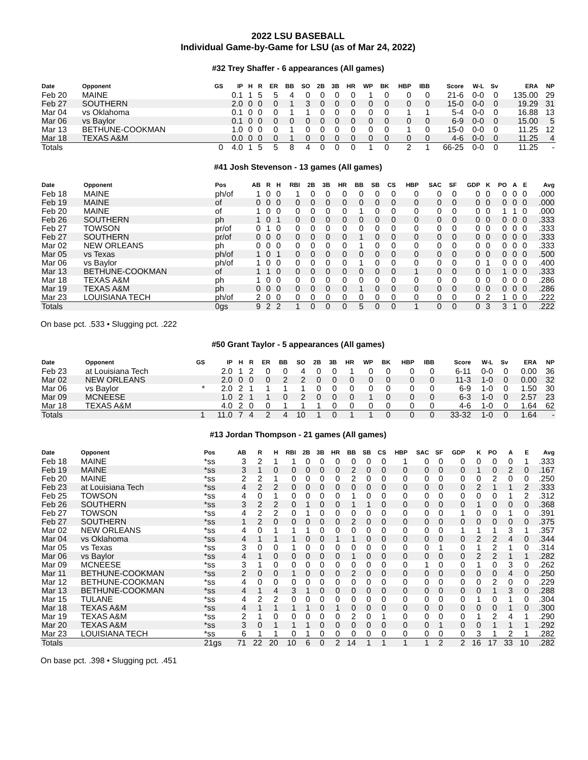2022 LSU BASEBALL
Individual Game-by-Game for LSU (as of Mar 24, 2022)
#32 Trey Shaffer - 6 appearances (All games)
| Date | Opponent | GS | IP | H | R | ER | BB | SO | 2B | 3B | HR | WP | BK | HBP | IBB | Score | W-L | Sv | ERA | NP |
| --- | --- | --- | --- | --- | --- | --- | --- | --- | --- | --- | --- | --- | --- | --- | --- | --- | --- | --- | --- | --- |
| Feb 20 | MAINE | | 0.1 | 1 | 5 | 5 | 4 | 0 | 0 | 0 | 0 | 1 | 0 | 0 | 0 | 21-6 | 0-0 | 0 | 135.00 | 29 |
| Feb 27 | SOUTHERN | | 2.0 | 0 | 0 | 0 | 1 | 3 | 0 | 0 | 0 | 0 | 0 | 0 | 0 | 15-0 | 0-0 | 0 | 19.29 | 31 |
| Mar 04 | vs Oklahoma | | 0.1 | 0 | 0 | 0 | 1 | 1 | 0 | 0 | 0 | 0 | 0 | 1 | 1 | 5-4 | 0-0 | 0 | 16.88 | 13 |
| Mar 06 | vs Baylor | | 0.1 | 0 | 0 | 0 | 0 | 0 | 0 | 0 | 0 | 0 | 0 | 0 | 0 | 6-9 | 0-0 | 0 | 15.00 | 5 |
| Mar 13 | BETHUNE-COOKMAN | | 1.0 | 0 | 0 | 0 | 1 | 0 | 0 | 0 | 0 | 0 | 0 | 1 | 0 | 15-0 | 0-0 | 0 | 11.25 | 12 |
| Mar 18 | TEXAS A&M | | 0.0 | 0 | 0 | 0 | 1 | 0 | 0 | 0 | 0 | 0 | 0 | 0 | 0 | 4-6 | 0-0 | 0 | 11.25 | 4 |
| Totals | | 0 | 4.0 | 1 | 5 | 5 | 8 | 4 | 0 | 0 | 0 | 1 | 0 | 2 | 1 | 66-25 | 0-0 | 0 | 11.25 | - |
#41 Josh Stevenson - 13 games (All games)
| Date | Opponent | Pos | AB | R | H | RBI | 2B | 3B | HR | BB | SB | CS | HBP | SAC | SF | GDP | K | PO | A | E | Avg |
| --- | --- | --- | --- | --- | --- | --- | --- | --- | --- | --- | --- | --- | --- | --- | --- | --- | --- | --- | --- | --- | --- |
| Feb 18 | MAINE | ph/of | 1 | 0 | 0 | 1 | 0 | 0 | 0 | 0 | 0 | 0 | 0 | 0 | 0 | 0 | 0 | 0 | 0 | 0 | .000 |
| Feb 19 | MAINE | of | 0 | 0 | 0 | 0 | 0 | 0 | 0 | 0 | 0 | 0 | 0 | 0 | 0 | 0 | 0 | 0 | 0 | 0 | .000 |
| Feb 20 | MAINE | of | 1 | 0 | 0 | 0 | 0 | 0 | 0 | 1 | 0 | 0 | 0 | 0 | 0 | 0 | 0 | 1 | 1 | 0 | .000 |
| Feb 26 | SOUTHERN | ph | 1 | 0 | 1 | 0 | 0 | 0 | 0 | 0 | 0 | 0 | 0 | 0 | 0 | 0 | 0 | 0 | 0 | 0 | .333 |
| Feb 27 | TOWSON | pr/of | 0 | 1 | 0 | 0 | 0 | 0 | 0 | 0 | 0 | 0 | 0 | 0 | 0 | 0 | 0 | 0 | 0 | 0 | .333 |
| Feb 27 | SOUTHERN | pr/of | 0 | 0 | 0 | 0 | 0 | 0 | 0 | 1 | 0 | 0 | 0 | 0 | 0 | 0 | 0 | 0 | 0 | 0 | .333 |
| Mar 02 | NEW ORLEANS | ph | 0 | 0 | 0 | 0 | 0 | 0 | 0 | 1 | 0 | 0 | 0 | 0 | 0 | 0 | 0 | 0 | 0 | 0 | .333 |
| Mar 05 | vs Texas | ph/of | 1 | 0 | 1 | 0 | 0 | 0 | 0 | 0 | 0 | 0 | 0 | 0 | 0 | 0 | 0 | 0 | 0 | 0 | .500 |
| Mar 06 | vs Baylor | ph/of | 1 | 0 | 0 | 0 | 0 | 0 | 0 | 1 | 0 | 0 | 0 | 0 | 0 | 0 | 1 | 0 | 0 | 0 | .400 |
| Mar 13 | BETHUNE-COOKMAN | of | 1 | 1 | 0 | 0 | 0 | 0 | 0 | 0 | 0 | 0 | 1 | 0 | 0 | 0 | 0 | 1 | 0 | 0 | .333 |
| Mar 18 | TEXAS A&M | ph | 1 | 0 | 0 | 0 | 0 | 0 | 0 | 0 | 0 | 0 | 0 | 0 | 0 | 0 | 0 | 0 | 0 | 0 | .286 |
| Mar 19 | TEXAS A&M | ph | 0 | 0 | 0 | 0 | 0 | 0 | 0 | 1 | 0 | 0 | 0 | 0 | 0 | 0 | 0 | 0 | 0 | 0 | .286 |
| Mar 23 | LOUISIANA TECH | ph/of | 2 | 0 | 0 | 0 | 0 | 0 | 0 | 0 | 0 | 0 | 0 | 0 | 0 | 0 | 2 | 1 | 0 | 0 | .222 |
| Totals | | 0gs | 9 | 2 | 2 | 1 | 0 | 0 | 0 | 5 | 0 | 0 | 1 | 0 | 0 | 0 | 3 | 3 | 1 | 0 | .222 |
On base pct. .533 • Slugging pct. .222
#50 Grant Taylor - 5 appearances (All games)
| Date | Opponent | GS | IP | H | R | ER | BB | SO | 2B | 3B | HR | WP | BK | HBP | IBB | Score | W-L | Sv | ERA | NP |
| --- | --- | --- | --- | --- | --- | --- | --- | --- | --- | --- | --- | --- | --- | --- | --- | --- | --- | --- | --- | --- |
| Feb 23 | at Louisiana Tech | | 2.0 | 1 | 2 | 0 | 0 | 4 | 0 | 0 | 1 | 0 | 0 | 0 | 0 | 6-11 | 0-0 | 0 | 0.00 | 36 |
| Mar 02 | NEW ORLEANS | | 2.0 | 0 | 0 | 0 | 2 | 2 | 0 | 0 | 0 | 0 | 0 | 0 | 0 | 11-3 | 1-0 | 0 | 0.00 | 32 |
| Mar 06 | vs Baylor | * | 2.0 | 2 | 1 | 1 | 1 | 1 | 0 | 0 | 0 | 0 | 0 | 0 | 0 | 6-9 | 1-0 | 0 | 1.50 | 30 |
| Mar 09 | MCNEESE | | 1.0 | 2 | 1 | 1 | 0 | 2 | 0 | 0 | 0 | 1 | 0 | 0 | 0 | 6-3 | 1-0 | 0 | 2.57 | 23 |
| Mar 18 | TEXAS A&M | | 4.0 | 2 | 0 | 0 | 1 | 1 | 1 | 0 | 0 | 0 | 0 | 0 | 0 | 4-6 | 1-0 | 0 | 1.64 | 62 |
| Totals | | 1 | 11.0 | 7 | 4 | 2 | 4 | 10 | 1 | 0 | 1 | 1 | 0 | 0 | 0 | 33-32 | 1-0 | 0 | 1.64 | - |
#13 Jordan Thompson - 21 games (All games)
| Date | Opponent | Pos | AB | R | H | RBI | 2B | 3B | HR | BB | SB | CS | HBP | SAC | SF | GDP | K | PO | A | E | Avg |
| --- | --- | --- | --- | --- | --- | --- | --- | --- | --- | --- | --- | --- | --- | --- | --- | --- | --- | --- | --- | --- | --- |
| Feb 18 | MAINE | *ss | 3 | 2 | 1 | 1 | 0 | 0 | 0 | 0 | 0 | 0 | 1 | 0 | 0 | 0 | 0 | 0 | 0 | 1 | .333 |
| Feb 19 | MAINE | *ss | 3 | 1 | 0 | 0 | 0 | 0 | 0 | 2 | 0 | 0 | 0 | 0 | 0 | 0 | 1 | 0 | 2 | 0 | .167 |
| Feb 20 | MAINE | *ss | 2 | 2 | 1 | 0 | 0 | 0 | 0 | 2 | 0 | 0 | 0 | 0 | 0 | 0 | 0 | 2 | 0 | 0 | .250 |
| Feb 23 | at Louisiana Tech | *ss | 4 | 2 | 2 | 0 | 0 | 0 | 0 | 0 | 0 | 0 | 0 | 0 | 0 | 0 | 2 | 1 | 1 | 2 | .333 |
| Feb 25 | TOWSON | *ss | 4 | 0 | 1 | 0 | 0 | 0 | 0 | 1 | 0 | 0 | 0 | 0 | 0 | 0 | 0 | 0 | 1 | 2 | .312 |
| Feb 26 | SOUTHERN | *ss | 3 | 2 | 2 | 0 | 1 | 0 | 0 | 1 | 1 | 0 | 0 | 0 | 0 | 0 | 1 | 0 | 0 | 0 | .368 |
| Feb 27 | TOWSON | *ss | 4 | 2 | 2 | 0 | 1 | 0 | 0 | 0 | 0 | 0 | 0 | 0 | 0 | 1 | 0 | 0 | 1 | 0 | .391 |
| Feb 27 | SOUTHERN | *ss | 1 | 2 | 0 | 0 | 0 | 0 | 0 | 2 | 0 | 0 | 0 | 0 | 0 | 0 | 0 | 0 | 0 | 0 | .375 |
| Mar 02 | NEW ORLEANS | *ss | 4 | 0 | 1 | 1 | 1 | 0 | 0 | 0 | 0 | 0 | 0 | 0 | 0 | 1 | 1 | 1 | 3 | 1 | .357 |
| Mar 04 | vs Oklahoma | *ss | 4 | 1 | 1 | 1 | 0 | 0 | 1 | 1 | 0 | 0 | 0 | 0 | 0 | 0 | 2 | 2 | 4 | 0 | .344 |
| Mar 05 | vs Texas | *ss | 3 | 0 | 0 | 1 | 0 | 0 | 0 | 0 | 0 | 0 | 0 | 0 | 1 | 0 | 1 | 2 | 1 | 0 | .314 |
| Mar 06 | vs Baylor | *ss | 4 | 1 | 0 | 0 | 0 | 0 | 0 | 1 | 0 | 0 | 0 | 0 | 0 | 0 | 2 | 2 | 1 | 1 | .282 |
| Mar 09 | MCNEESE | *ss | 3 | 1 | 0 | 0 | 0 | 0 | 0 | 0 | 0 | 0 | 0 | 1 | 0 | 0 | 1 | 0 | 3 | 0 | .262 |
| Mar 11 | BETHUNE-COOKMAN | *ss | 2 | 0 | 0 | 1 | 0 | 0 | 0 | 2 | 0 | 0 | 0 | 0 | 0 | 0 | 0 | 0 | 4 | 0 | .250 |
| Mar 12 | BETHUNE-COOKMAN | *ss | 4 | 0 | 0 | 0 | 0 | 0 | 0 | 0 | 0 | 0 | 0 | 0 | 0 | 0 | 0 | 2 | 0 | 0 | .229 |
| Mar 13 | BETHUNE-COOKMAN | *ss | 4 | 1 | 4 | 3 | 1 | 0 | 0 | 0 | 0 | 0 | 0 | 0 | 0 | 0 | 0 | 1 | 3 | 0 | .288 |
| Mar 15 | TULANE | *ss | 4 | 2 | 2 | 0 | 0 | 0 | 0 | 0 | 0 | 0 | 0 | 0 | 0 | 0 | 1 | 0 | 1 | 0 | .304 |
| Mar 18 | TEXAS A&M | *ss | 4 | 1 | 1 | 1 | 1 | 0 | 1 | 0 | 0 | 0 | 0 | 0 | 0 | 0 | 0 | 0 | 1 | 0 | .300 |
| Mar 19 | TEXAS A&M | *ss | 2 | 1 | 0 | 0 | 0 | 0 | 0 | 2 | 0 | 1 | 0 | 0 | 0 | 0 | 1 | 2 | 4 | 1 | .290 |
| Mar 20 | TEXAS A&M | *ss | 3 | 0 | 1 | 1 | 1 | 0 | 0 | 0 | 0 | 0 | 0 | 0 | 1 | 0 | 0 | 1 | 1 | 1 | .292 |
| Mar 23 | LOUISIANA TECH | *ss | 6 | 1 | 1 | 0 | 1 | 0 | 0 | 0 | 0 | 0 | 0 | 0 | 0 | 0 | 3 | 1 | 2 | 1 | .282 |
| Totals | | 21gs | 71 | 22 | 20 | 10 | 6 | 0 | 2 | 14 | 1 | 1 | 1 | 1 | 2 | 2 | 16 | 17 | 33 | 10 | .282 |
On base pct. .398 • Slugging pct. .451